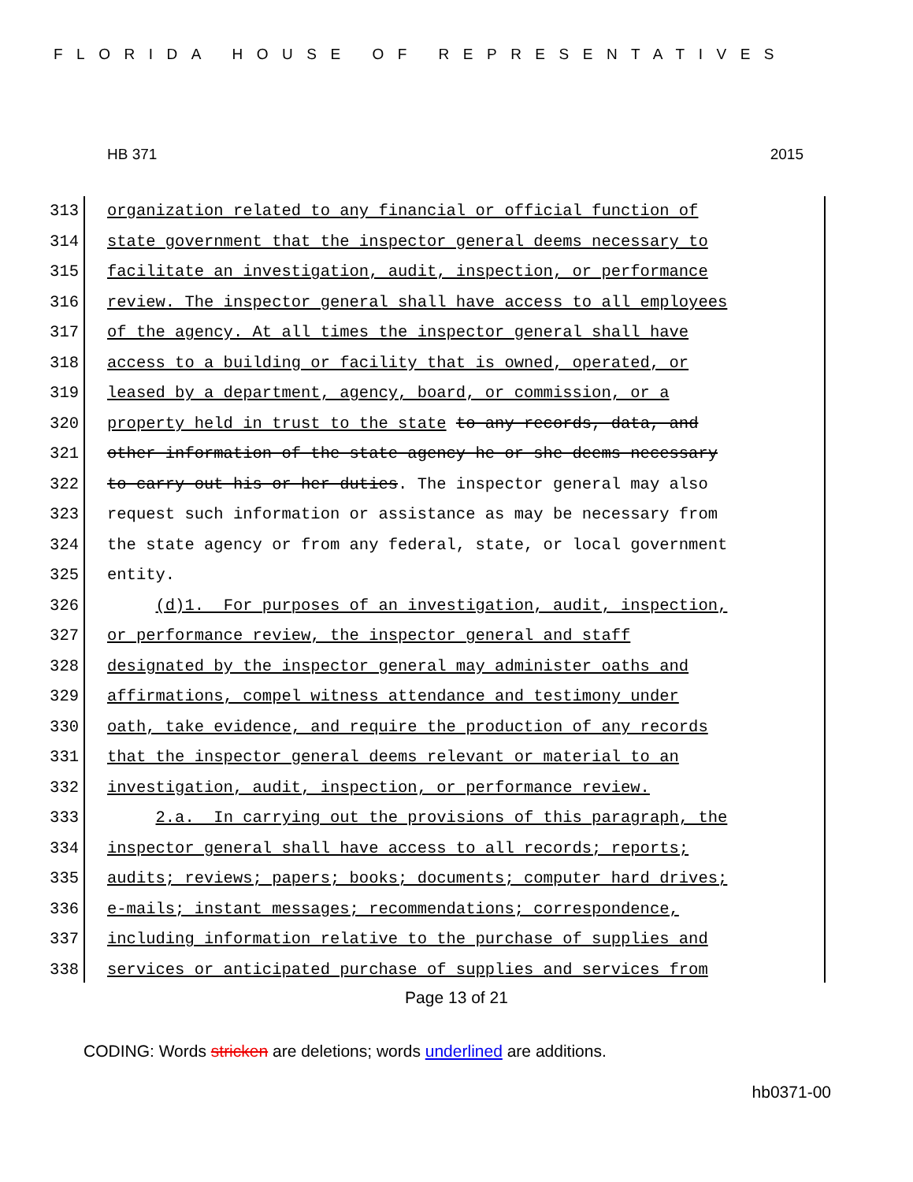FLORIDA HOUSE OF REPRESENTATIVES
HB 371 2015
313 organization related to any financial or official function of
314 state government that the inspector general deems necessary to
315 facilitate an investigation, audit, inspection, or performance
316 review. The inspector general shall have access to all employees
317 of the agency. At all times the inspector general shall have
318 access to a building or facility that is owned, operated, or
319 leased by a department, agency, board, or commission, or a
320 property held in trust to the state to any records, data, and
321 other information of the state agency he or she deems necessary
322 to carry out his or her duties. The inspector general may also
323 request such information or assistance as may be necessary from
324 the state agency or from any federal, state, or local government
325 entity.
326 (d)1. For purposes of an investigation, audit, inspection,
327 or performance review, the inspector general and staff
328 designated by the inspector general may administer oaths and
329 affirmations, compel witness attendance and testimony under
330 oath, take evidence, and require the production of any records
331 that the inspector general deems relevant or material to an
332 investigation, audit, inspection, or performance review.
333 2.a. In carrying out the provisions of this paragraph, the
334 inspector general shall have access to all records; reports;
335 audits; reviews; papers; books; documents; computer hard drives;
336 e-mails; instant messages; recommendations; correspondence,
337 including information relative to the purchase of supplies and
338 services or anticipated purchase of supplies and services from
Page 13 of 21
CODING: Words stricken are deletions; words underlined are additions.
hb0371-00